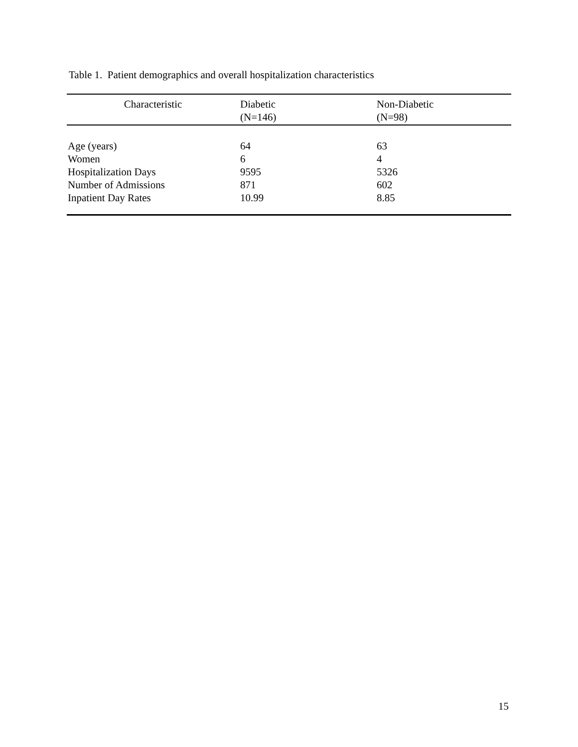Table 1. Patient demographics and overall hospitalization characteristics
| Characteristic | Diabetic (N=146) | Non-Diabetic (N=98) |
| --- | --- | --- |
| Age (years) | 64 | 63 |
| Women | 6 | 4 |
| Hospitalization Days | 9595 | 5326 |
| Number of Admissions | 871 | 602 |
| Inpatient Day Rates | 10.99 | 8.85 |
15